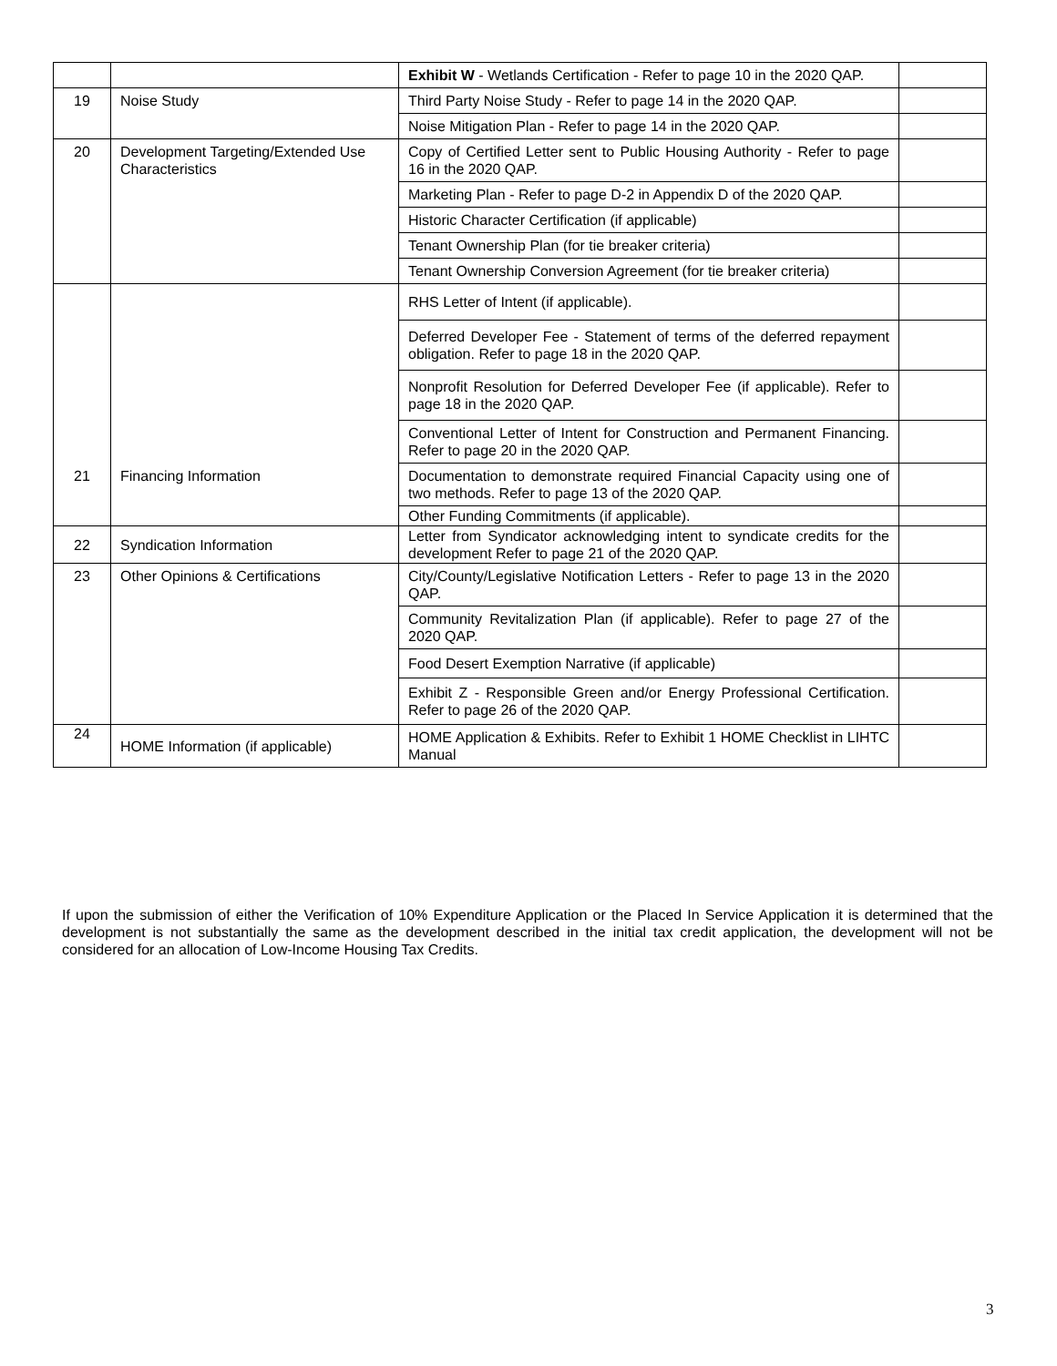| | | Exhibit W - Wetlands Certification - Refer to page 10 in the 2020 QAP. | |
| 19 | Noise Study | Third Party Noise Study - Refer to page 14 in the 2020 QAP. | |
| | | Noise Mitigation Plan - Refer to page 14 in the 2020 QAP. | |
| 20 | Development Targeting/Extended Use Characteristics | Copy of Certified Letter sent to Public Housing Authority - Refer to page 16 in the 2020 QAP. | |
| | | Marketing Plan - Refer to page D-2 in Appendix D of the 2020 QAP. | |
| | | Historic Character Certification (if applicable) | |
| | | Tenant Ownership Plan (for tie breaker criteria) | |
| | | Tenant Ownership Conversion Agreement (for tie breaker criteria) | |
| 21 | Financing Information | RHS Letter of Intent (if applicable). | |
| | | Deferred Developer Fee - Statement of terms of the deferred repayment obligation. Refer to page 18 in the 2020 QAP. | |
| | | Nonprofit Resolution for Deferred Developer Fee (if applicable). Refer to page 18 in the 2020 QAP. | |
| | | Conventional Letter of Intent for Construction and Permanent Financing. Refer to page 20 in the 2020 QAP. | |
| | | Documentation to demonstrate required Financial Capacity using one of two methods. Refer to page 13 of the 2020 QAP. | |
| | | Other Funding Commitments (if applicable). | |
| 22 | Syndication Information | Letter from Syndicator acknowledging intent to syndicate credits for the development Refer to page 21 of the 2020 QAP. | |
| 23 | Other Opinions & Certifications | City/County/Legislative Notification Letters - Refer to page 13 in the 2020 QAP. | |
| | | Community Revitalization Plan (if applicable). Refer to page 27 of the 2020 QAP. | |
| | | Food Desert Exemption Narrative (if applicable) | |
| | | Exhibit Z - Responsible Green and/or Energy Professional Certification. Refer to page 26 of the 2020 QAP. | |
| 24 | HOME Information (if applicable) | HOME Application & Exhibits. Refer to Exhibit 1 HOME Checklist in LIHTC Manual | |
If upon the submission of either the Verification of 10% Expenditure Application or the Placed In Service Application it is determined that the development is not substantially the same as the development described in the initial tax credit application, the development will not be considered for an allocation of Low-Income Housing Tax Credits.
3